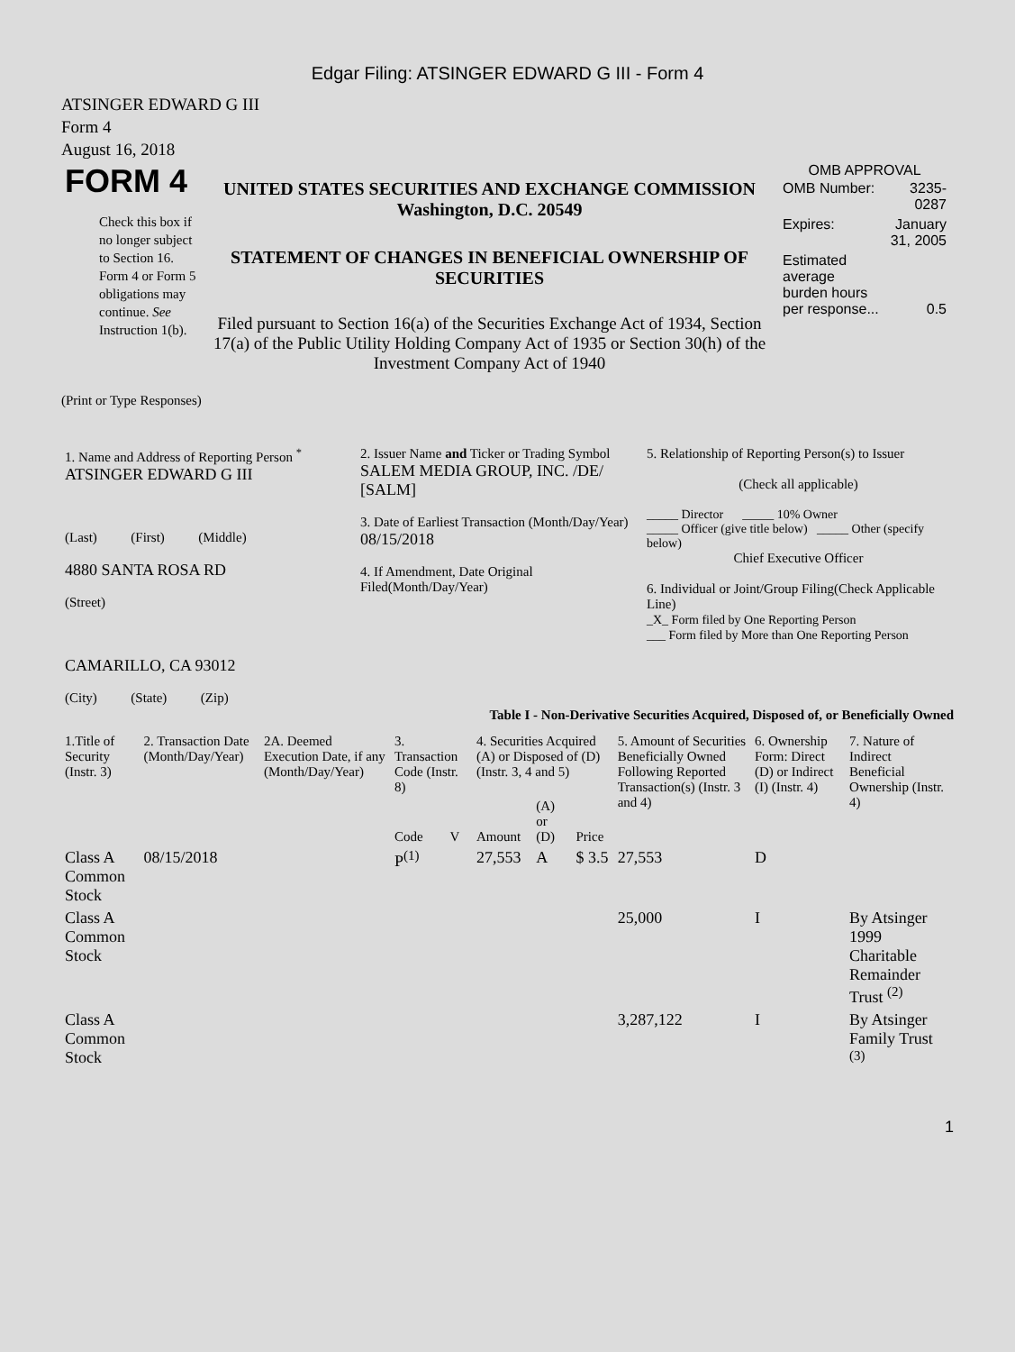Edgar Filing: ATSINGER EDWARD G III - Form 4
ATSINGER EDWARD G III
Form 4
August 16, 2018
| FORM 4 Check this box if no longer subject to Section 16. Form 4 or Form 5 obligations may continue. See Instruction 1(b). | UNITED STATES SECURITIES AND EXCHANGE COMMISSION Washington, D.C. 20549 STATEMENT OF CHANGES IN BENEFICIAL OWNERSHIP OF SECURITIES Filed pursuant to Section 16(a) of the Securities Exchange Act of 1934, Section 17(a) of the Public Utility Holding Company Act of 1935 or Section 30(h) of the Investment Company Act of 1940 | OMB APPROVAL / OMB Number: / 3235-0287 / / Expires: / January 31, 2005 / / Estimated average burden hours per response... / 0.5 / |
(Print or Type Responses)
| 1. Name and Address of Reporting Person <sup>*</sup> ATSINGER EDWARD G III (Last) (First) (Middle) 4880 SANTA ROSA RD (Street) CAMARILLO, CA 93012 (City) (State) (Zip) | 2. Issuer Name and Ticker or Trading Symbol SALEM MEDIA GROUP, INC. /DE/ [SALM] 3. Date of Earliest Transaction (Month/Day/Year) 08/15/2018 4. If Amendment, Date Original Filed(Month/Day/Year) | 5. Relationship of Reporting Person(s) to Issuer (Check all applicable) _____ Director _____ 10% Owner _____ Officer (give title below) _____ Other (specify below) Chief Executive Officer 6. Individual or Joint/Group Filing(Check Applicable Line) _X_ Form filed by One Reporting Person ___ Form filed by More than One Reporting Person |
Table I - Non-Derivative Securities Acquired, Disposed of, or Beneficially Owned
| 1.Title of Security (Instr. 3) | 2. Transaction Date (Month/Day/Year) | 2A. Deemed Execution Date, if any (Month/Day/Year) | 3. Transaction Code (Instr. 8) | | 4. Securities Acquired (A) or Disposed of (D) (Instr. 3, 4 and 5) | | | 5. Amount of Securities Beneficially Owned Following Reported Transaction(s) (Instr. 3 and 4) | 6. Ownership Form: Direct (D) or Indirect (I) (Instr. 4) | 7. Nature of Indirect Beneficial Ownership (Instr. 4) |
| --- | --- | --- | --- | --- | --- | --- | --- | --- | --- | --- |
| | | | Code | V | Amount | (A) or (D) | Price | | | |
| Class A Common Stock | 08/15/2018 | | P<sup>(1)</sup> | | 27,553 | A | $ 3.5 | 27,553 | D | |
| Class A Common Stock | | | | | | | | 25,000 | I | By Atsinger 1999 Charitable Remainder Trust <sup>(2)</sup> |
| Class A Common Stock | | | | | | | | 3,287,122 | I | By Atsinger Family Trust <sup>(3)</sup> |
1